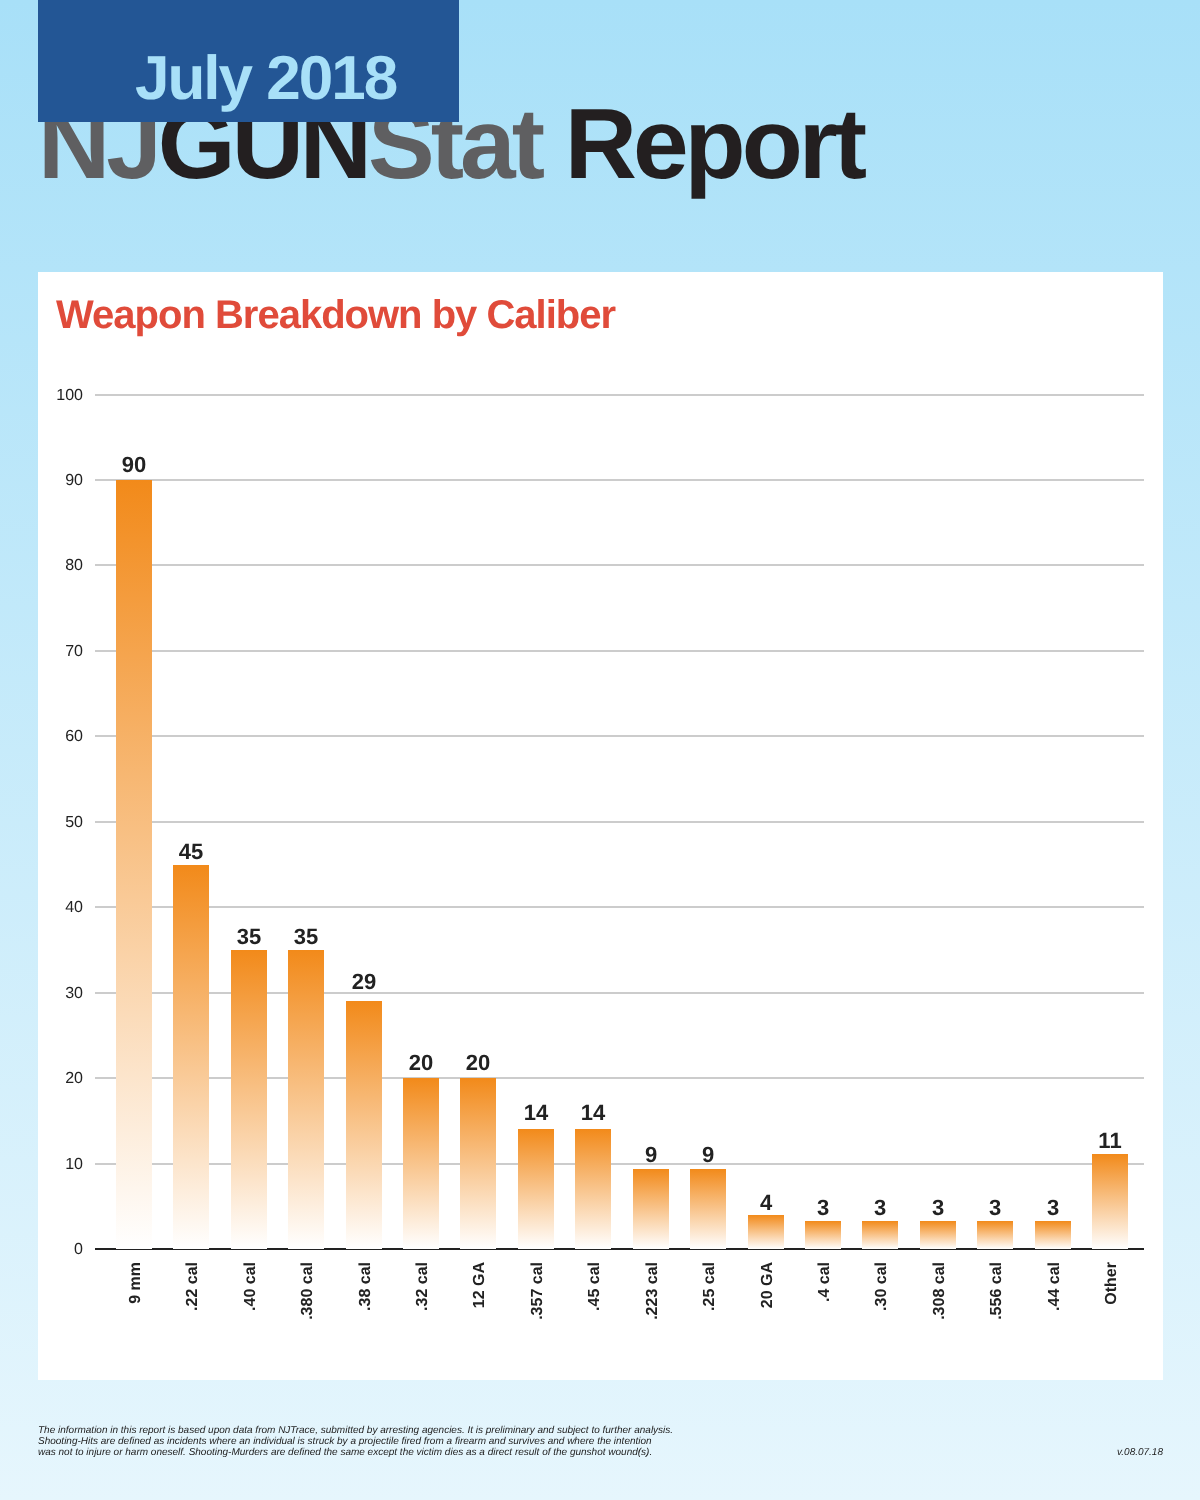July 2018
NJ GUN Stat Report
Weapon Breakdown by Caliber
100
90
80
70
60
50
40
30
20
10
0
90
45
35
35
29
20
20
14
14
9
9
4
3
3
3
3
3
11
9 mm
.22 cal
.40 cal
.380 cal
.38 cal
.32 cal
12 GA
.357 cal
.45 cal
.223 cal
.25 cal
20 GA
.4 cal
.30 cal
.308 cal
.556 cal
.44 cal
Other
The information in this report is based upon data from NJTrace, submitted by arresting agencies. It is preliminary and subject to further analysis.
Shooting-Hits are defined as incidents where an individual is struck by a projectile fired from a firearm and survives and where the intention
was not to injure or harm oneself. Shooting-Murders are defined the same except the victim dies as a direct result of the gunshot wound(s).
v.08.07.18